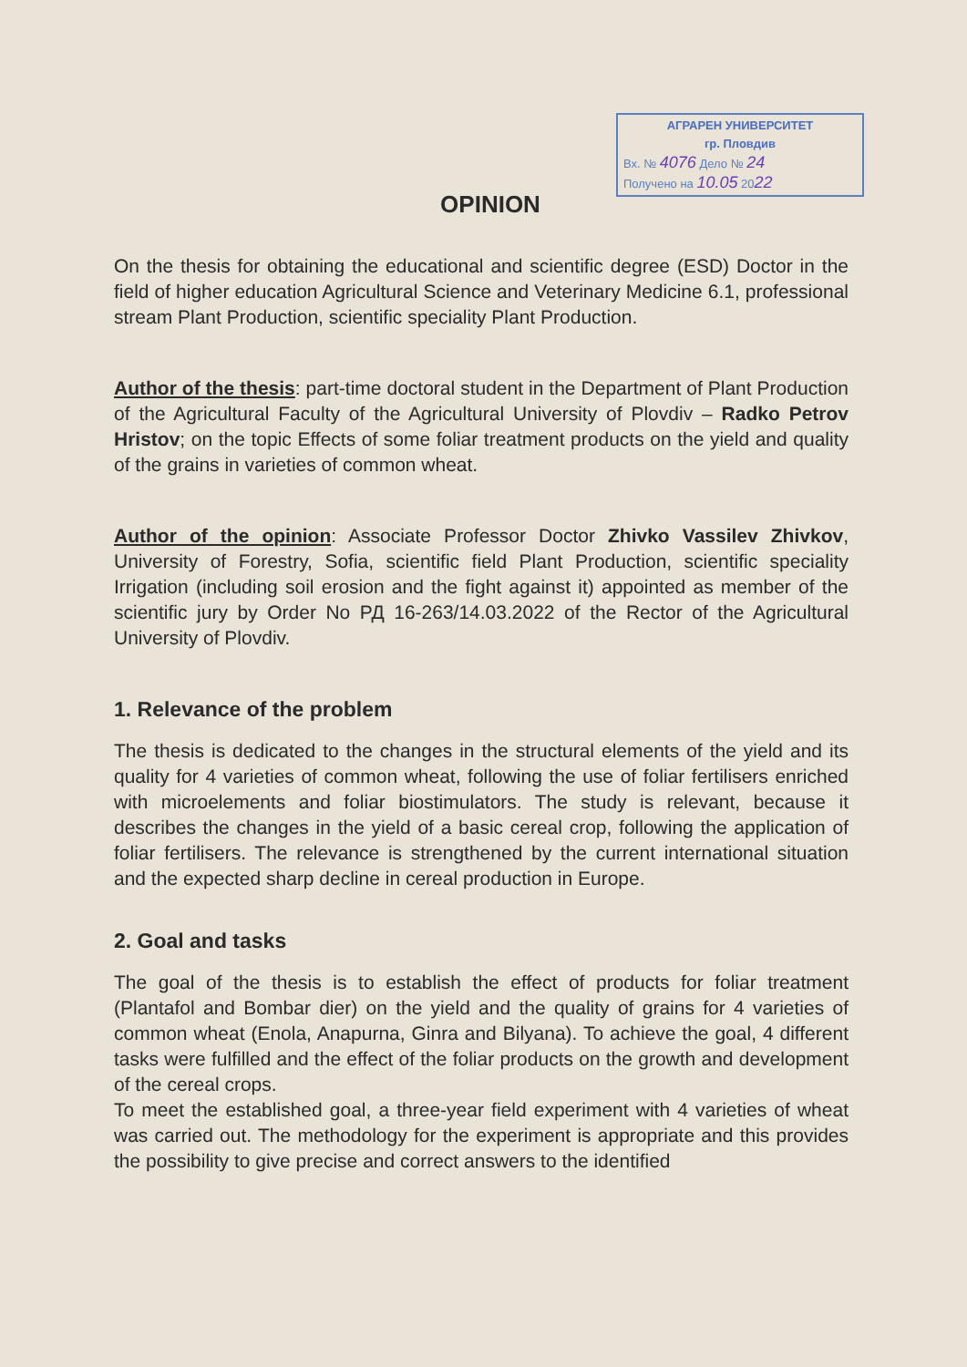АГРАРЕН УНИВЕРСИТЕТ
гр. Пловдив
Вх. № 4076 Дело № 24
Получено на 10.05 2022
OPINION
On the thesis for obtaining the educational and scientific degree (ESD) Doctor in the field of higher education Agricultural Science and Veterinary Medicine 6.1, professional stream Plant Production, scientific speciality Plant Production.
Author of the thesis: part-time doctoral student in the Department of Plant Production of the Agricultural Faculty of the Agricultural University of Plovdiv – Radko Petrov Hristov; on the topic Effects of some foliar treatment products on the yield and quality of the grains in varieties of common wheat.
Author of the opinion: Associate Professor Doctor Zhivko Vassilev Zhivkov, University of Forestry, Sofia, scientific field Plant Production, scientific speciality Irrigation (including soil erosion and the fight against it) appointed as member of the scientific jury by Order No РД 16-263/14.03.2022 of the Rector of the Agricultural University of Plovdiv.
1. Relevance of the problem
The thesis is dedicated to the changes in the structural elements of the yield and its quality for 4 varieties of common wheat, following the use of foliar fertilisers enriched with microelements and foliar biostimulators. The study is relevant, because it describes the changes in the yield of a basic cereal crop, following the application of foliar fertilisers. The relevance is strengthened by the current international situation and the expected sharp decline in cereal production in Europe.
2. Goal and tasks
The goal of the thesis is to establish the effect of products for foliar treatment (Plantafol and Bombar dier) on the yield and the quality of grains for 4 varieties of common wheat (Enola, Anapurna, Ginra and Bilyana). To achieve the goal, 4 different tasks were fulfilled and the effect of the foliar products on the growth and development of the cereal crops.
To meet the established goal, a three-year field experiment with 4 varieties of wheat was carried out. The methodology for the experiment is appropriate and this provides the possibility to give precise and correct answers to the identified